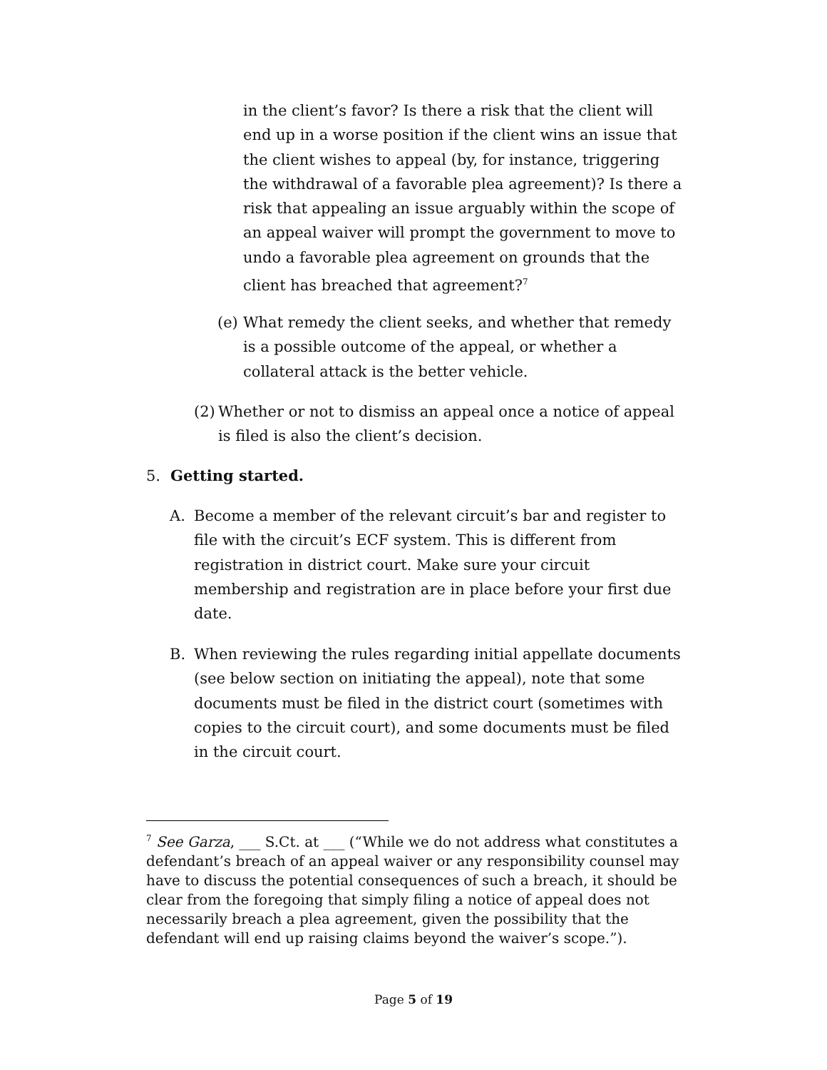in the client’s favor? Is there a risk that the client will end up in a worse position if the client wins an issue that the client wishes to appeal (by, for instance, triggering the withdrawal of a favorable plea agreement)? Is there a risk that appealing an issue arguably within the scope of an appeal waiver will prompt the government to move to undo a favorable plea agreement on grounds that the client has breached that agreement?<sup>7</sup>
(e)
What remedy the client seeks, and whether that remedy is a possible outcome of the appeal, or whether a collateral attack is the better vehicle.
(2)
Whether or not to dismiss an appeal once a notice of appeal is filed is also the client’s decision.
5. Getting started.
A. Become a member of the relevant circuit’s bar and register to file with the circuit’s ECF system. This is different from registration in district court. Make sure your circuit membership and registration are in place before your first due date.
B. When reviewing the rules regarding initial appellate documents (see below section on initiating the appeal), note that some documents must be filed in the district court (sometimes with copies to the circuit court), and some documents must be filed in the circuit court.
<sup>7</sup> See Garza, ___ S.Ct. at ___ (“While we do not address what constitutes a defendant’s breach of an appeal waiver or any responsibility counsel may have to discuss the potential consequences of such a breach, it should be clear from the foregoing that simply filing a notice of appeal does not necessarily breach a plea agreement, given the possibility that the defendant will end up raising claims beyond the waiver’s scope.”).
Page 5 of 19